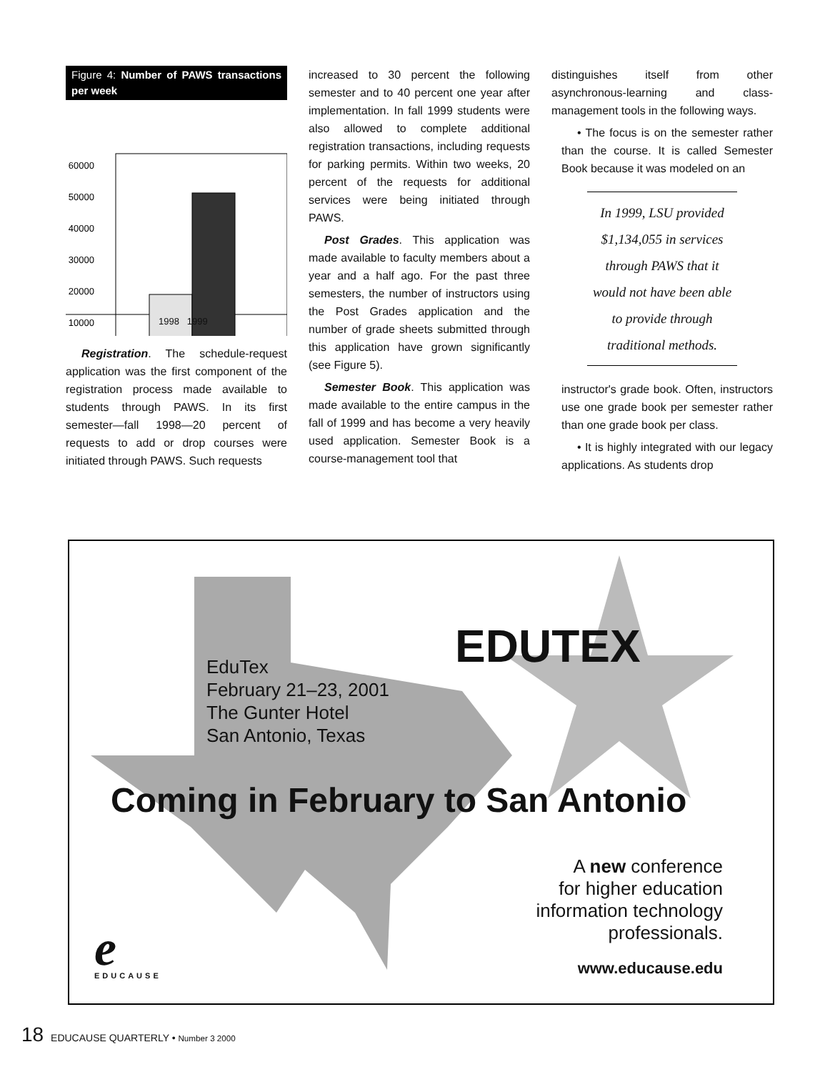Figure 4: Number of PAWS transactions per week
60000
50000
40000
30000
20000
10000
1998 1999
Registration. The schedule-request application was the first component of the registration process made available to students through PAWS. In its first semester—fall 1998—20 percent of requests to add or drop courses were initiated through PAWS. Such requests
increased to 30 percent the following semester and to 40 percent one year after implementation. In fall 1999 students were also allowed to complete additional registration transactions, including requests for parking permits. Within two weeks, 20 percent of the requests for additional services were being initiated through PAWS.
Post Grades. This application was made available to faculty members about a year and a half ago. For the past three semesters, the number of instructors using the Post Grades application and the number of grade sheets submitted through this application have grown significantly (see Figure 5).
Semester Book. This application was made available to the entire campus in the fall of 1999 and has become a very heavily used application. Semester Book is a course-management tool that
distinguishes itself from other asynchronous-learning and class-management tools in the following ways.
• The focus is on the semester rather than the course. It is called Semester Book because it was modeled on an
In 1999, LSU provided $1,134,055 in services through PAWS that it would not have been able to provide through traditional methods.
instructor's grade book. Often, instructors use one grade book per semester rather than one grade book per class.
• It is highly integrated with our legacy applications. As students drop
EDUTEX
EduTex
February 21–23, 2001
The Gunter Hotel
San Antonio, Texas
Coming in February to San Antonio
A new conference
for higher education
information technology
professionals.
www.educause.edu e EDUCAUSE
18 EDUCAUSE QUARTERLY • Number 3 2000